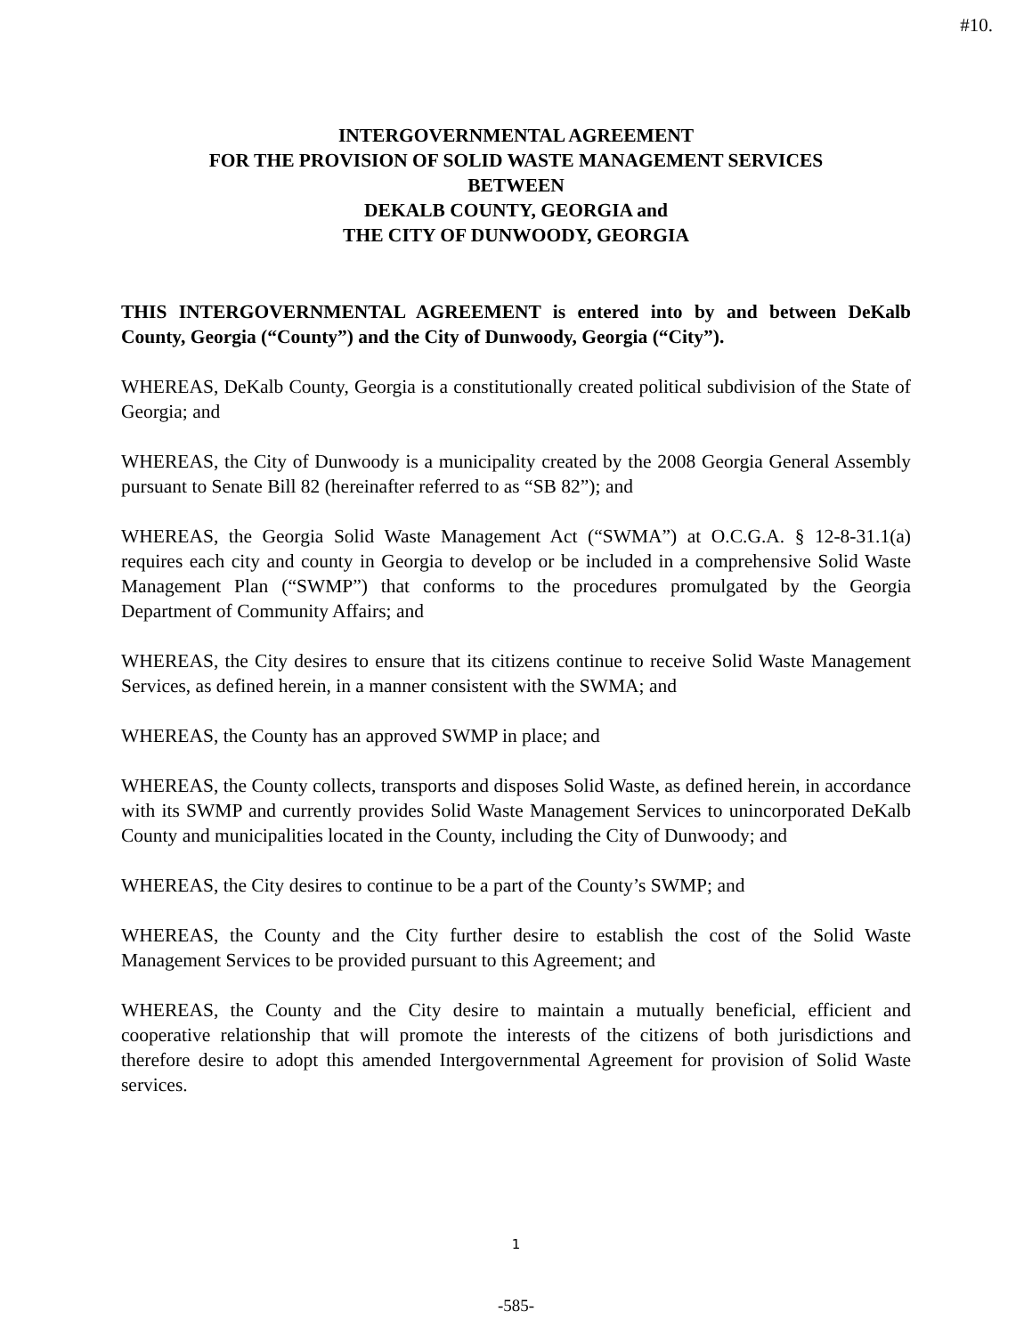#10.
INTERGOVERNMENTAL AGREEMENT
FOR THE PROVISION OF SOLID WASTE MANAGEMENT SERVICES
BETWEEN
DEKALB COUNTY, GEORGIA and
THE CITY OF DUNWOODY, GEORGIA
THIS INTERGOVERNMENTAL AGREEMENT is entered into by and between DeKalb County, Georgia (“County”) and the City of Dunwoody, Georgia (“City”).
WHEREAS, DeKalb County, Georgia is a constitutionally created political subdivision of the State of Georgia; and
WHEREAS, the City of Dunwoody is a municipality created by the 2008 Georgia General Assembly pursuant to Senate Bill 82 (hereinafter referred to as “SB 82”); and
WHEREAS, the Georgia Solid Waste Management Act (“SWMA”) at O.C.G.A. § 12-8-31.1(a) requires each city and county in Georgia to develop or be included in a comprehensive Solid Waste Management Plan (“SWMP”) that conforms to the procedures promulgated by the Georgia Department of Community Affairs; and
WHEREAS, the City desires to ensure that its citizens continue to receive Solid Waste Management Services, as defined herein, in a manner consistent with the SWMA; and
WHEREAS, the County has an approved SWMP in place; and
WHEREAS, the County collects, transports and disposes Solid Waste, as defined herein, in accordance with its SWMP and currently provides Solid Waste Management Services to unincorporated DeKalb County and municipalities located in the County, including the City of Dunwoody; and
WHEREAS, the City desires to continue to be a part of the County’s SWMP; and
WHEREAS, the County and the City further desire to establish the cost of the Solid Waste Management Services to be provided pursuant to this Agreement; and
WHEREAS, the County and the City desire to maintain a mutually beneficial, efficient and cooperative relationship that will promote the interests of the citizens of both jurisdictions and therefore desire to adopt this amended Intergovernmental Agreement for provision of Solid Waste services.
1
-585-